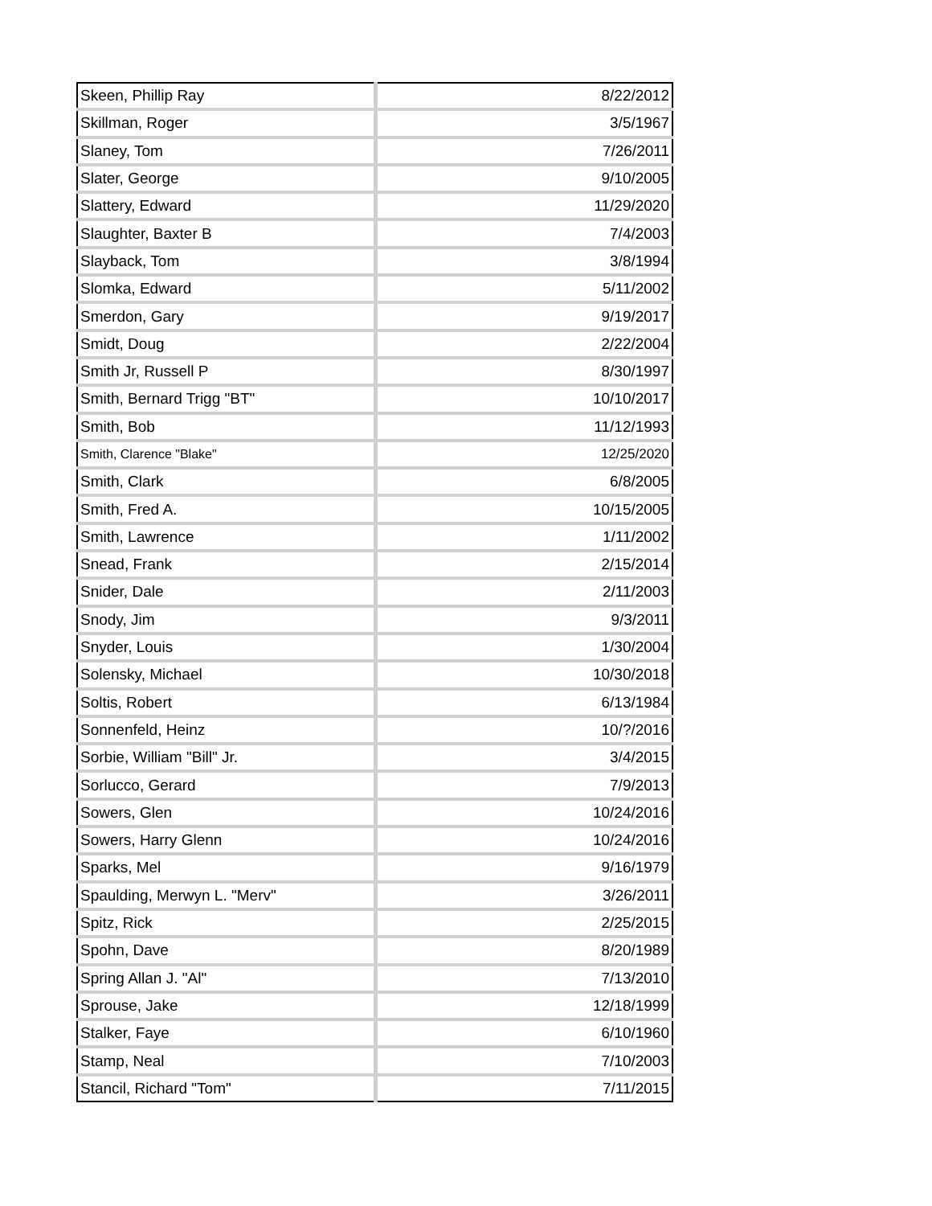| Skeen, Phillip Ray | 8/22/2012 |
| Skillman, Roger | 3/5/1967 |
| Slaney, Tom | 7/26/2011 |
| Slater, George | 9/10/2005 |
| Slattery, Edward | 11/29/2020 |
| Slaughter, Baxter B | 7/4/2003 |
| Slayback, Tom | 3/8/1994 |
| Slomka, Edward | 5/11/2002 |
| Smerdon, Gary | 9/19/2017 |
| Smidt, Doug | 2/22/2004 |
| Smith Jr, Russell P | 8/30/1997 |
| Smith, Bernard Trigg "BT" | 10/10/2017 |
| Smith, Bob | 11/12/1993 |
| Smith, Clarence "Blake" | 12/25/2020 |
| Smith, Clark | 6/8/2005 |
| Smith, Fred A. | 10/15/2005 |
| Smith, Lawrence | 1/11/2002 |
| Snead, Frank | 2/15/2014 |
| Snider, Dale | 2/11/2003 |
| Snody, Jim | 9/3/2011 |
| Snyder, Louis | 1/30/2004 |
| Solensky, Michael | 10/30/2018 |
| Soltis, Robert | 6/13/1984 |
| Sonnenfeld, Heinz | 10/?/2016 |
| Sorbie, William "Bill" Jr. | 3/4/2015 |
| Sorlucco, Gerard | 7/9/2013 |
| Sowers, Glen | 10/24/2016 |
| Sowers, Harry Glenn | 10/24/2016 |
| Sparks, Mel | 9/16/1979 |
| Spaulding, Merwyn L. "Merv" | 3/26/2011 |
| Spitz, Rick | 2/25/2015 |
| Spohn, Dave | 8/20/1989 |
| Spring Allan J. "Al" | 7/13/2010 |
| Sprouse, Jake | 12/18/1999 |
| Stalker, Faye | 6/10/1960 |
| Stamp, Neal | 7/10/2003 |
| Stancil, Richard "Tom" | 7/11/2015 |